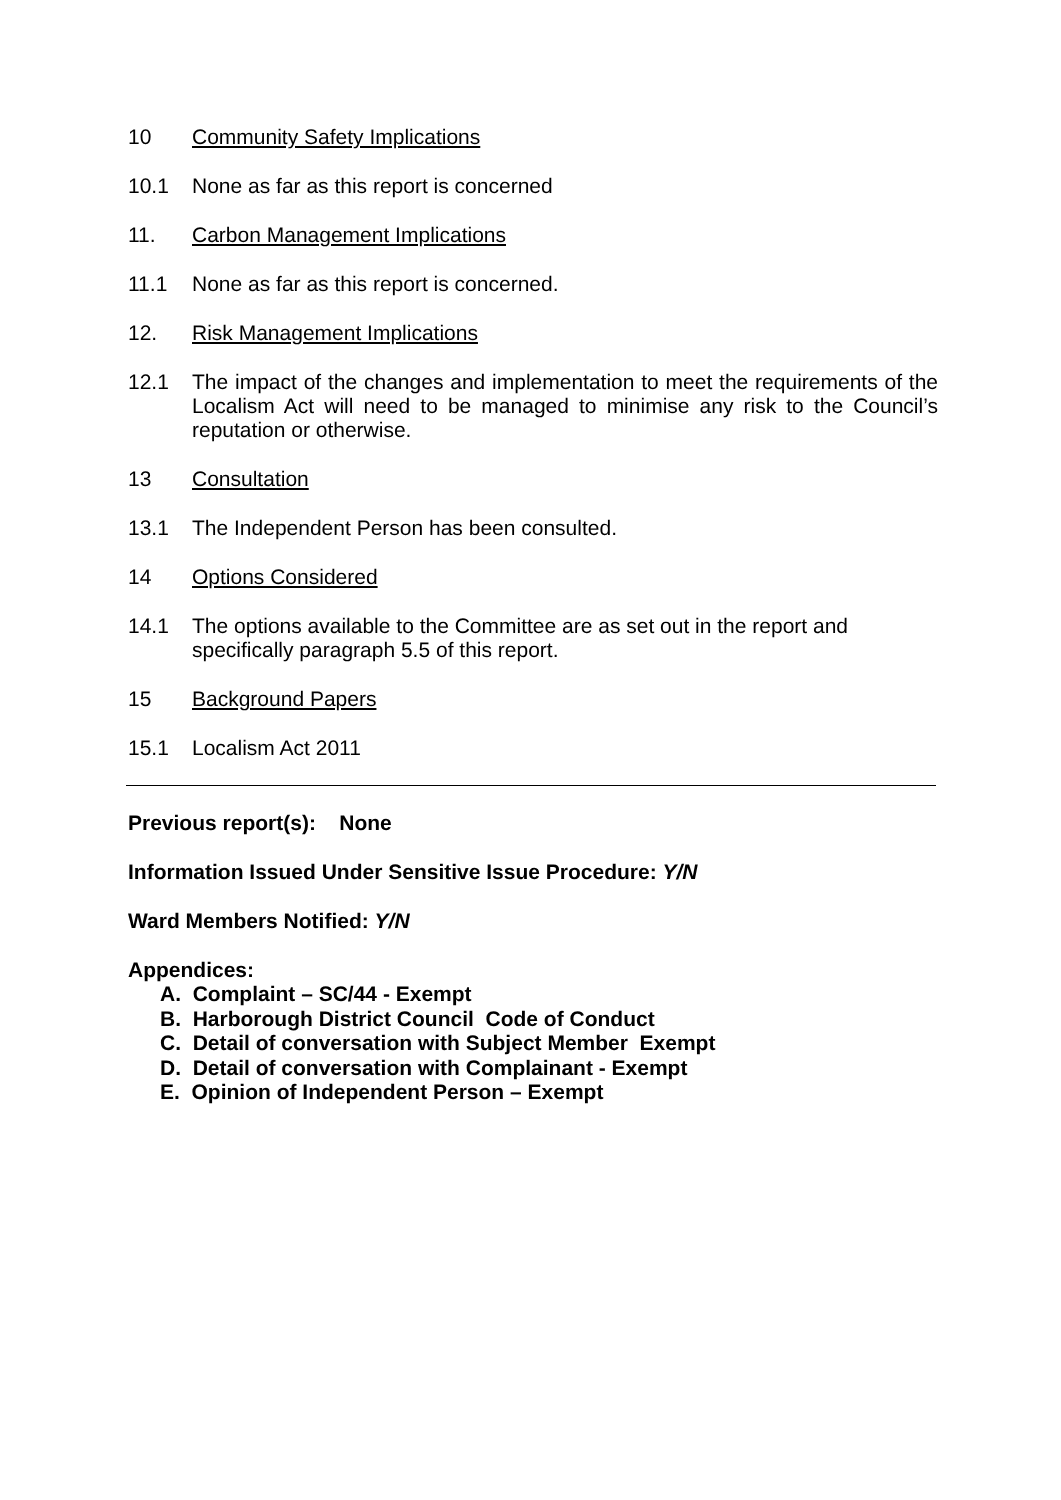10 Community Safety Implications
10.1 None as far as this report is concerned
11. Carbon Management Implications
11.1 None as far as this report is concerned.
12. Risk Management Implications
12.1 The impact of the changes and implementation to meet the requirements of the Localism Act will need to be managed to minimise any risk to the Council’s reputation or otherwise.
13 Consultation
13.1 The Independent Person has been consulted.
14 Options Considered
14.1 The options available to the Committee are as set out in the report and
specifically paragraph 5.5 of this report.
15 Background Papers
15.1 Localism Act 2011
Previous report(s): None
Information Issued Under Sensitive Issue Procedure: Y/N
Ward Members Notified: Y/N
Appendices:
A. Complaint – SC/44 - Exempt
B. Harborough District Council Code of Conduct
C. Detail of conversation with Subject Member Exempt
D. Detail of conversation with Complainant - Exempt
E. Opinion of Independent Person – Exempt